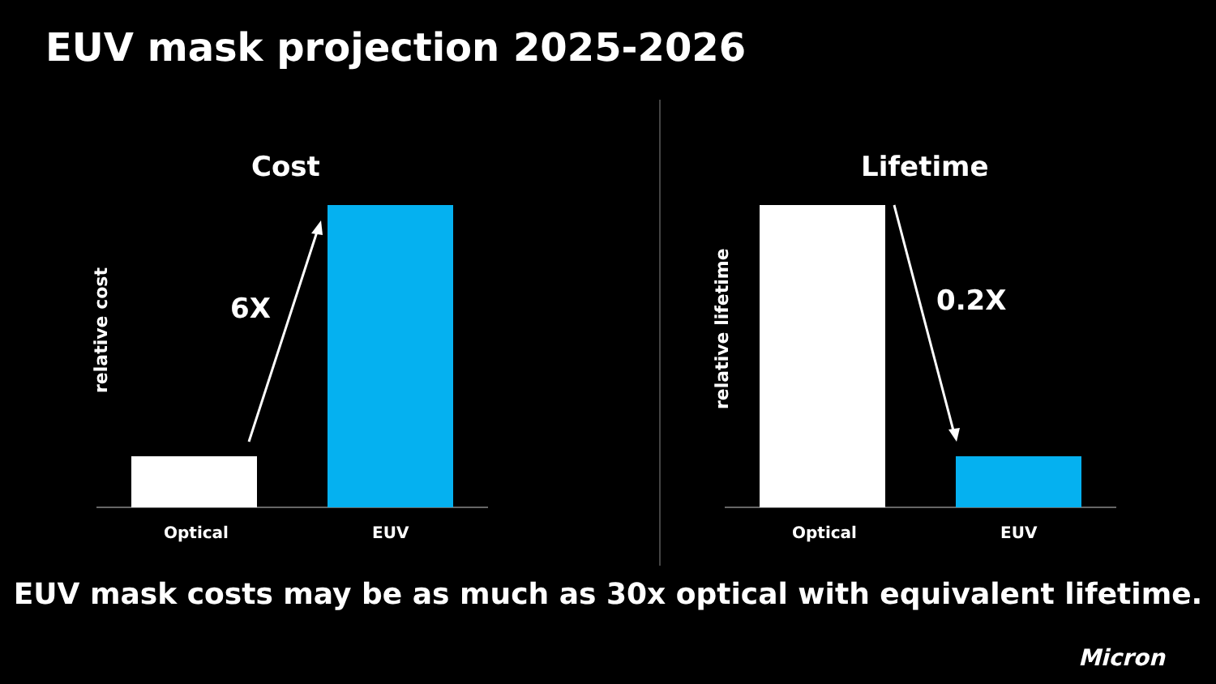EUV mask projection 2025-2026
Cost Lifetime
relative cost
relative lifetime
6X 0.2X
Optical EUV Optical EUV
EUV mask costs may be as much as 30x optical with equivalent lifetime.
Micron